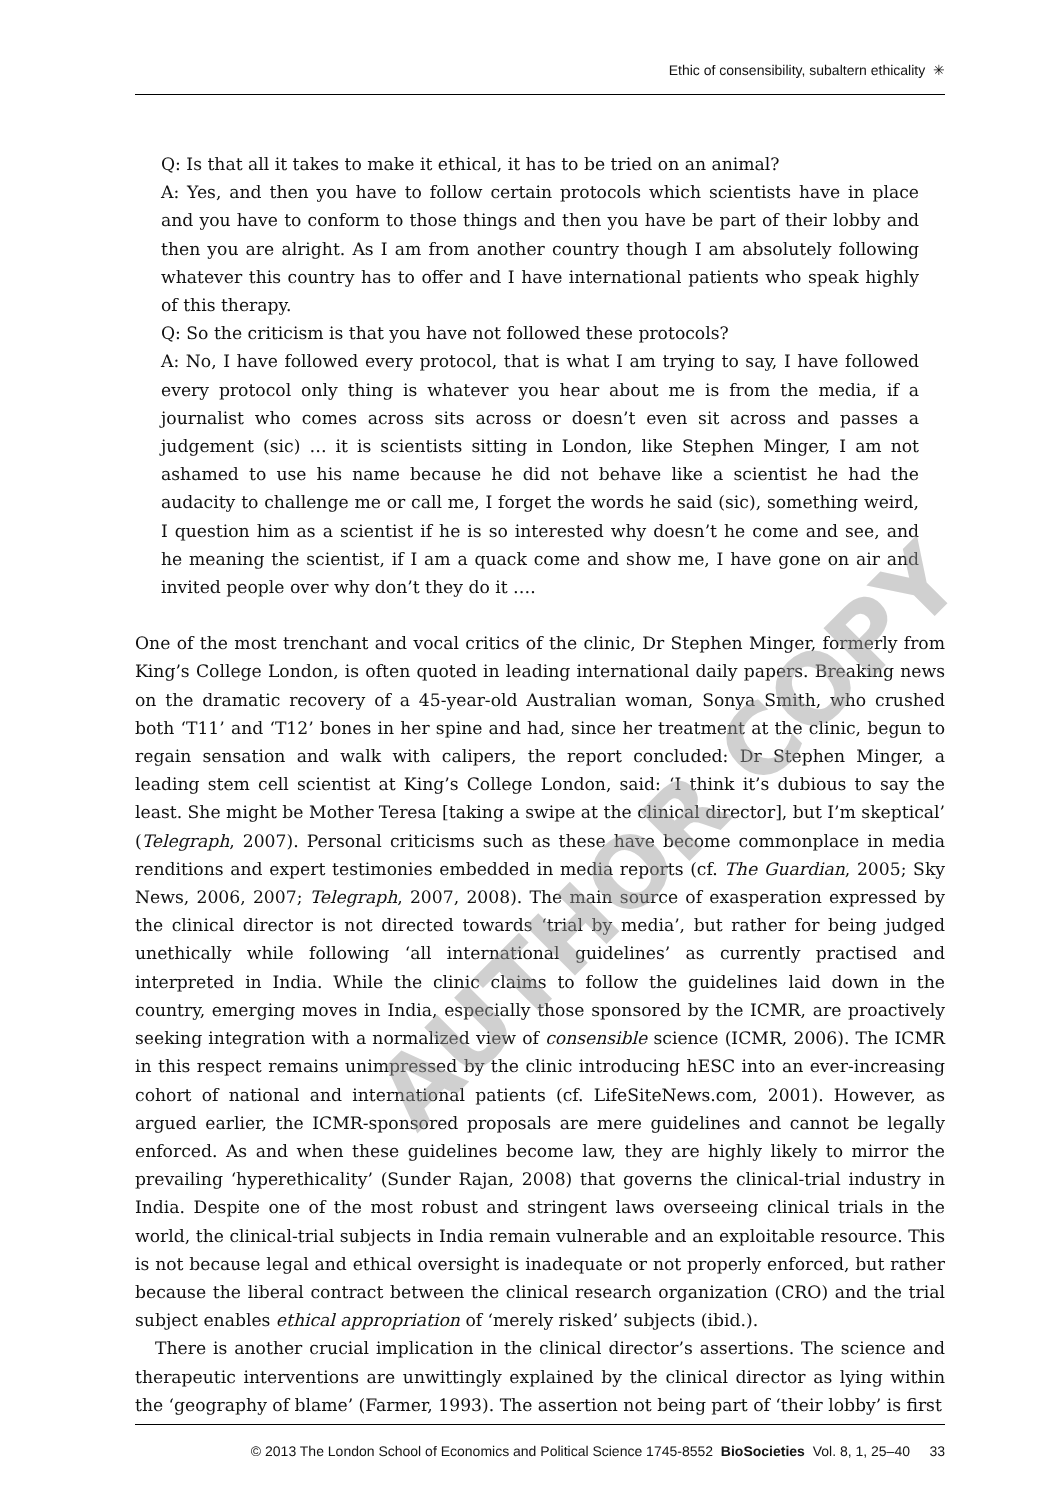Ethic of consensibility, subaltern ethicality ✳
Q: Is that all it takes to make it ethical, it has to be tried on an animal?
A: Yes, and then you have to follow certain protocols which scientists have in place and you have to conform to those things and then you have be part of their lobby and then you are alright. As I am from another country though I am absolutely following whatever this country has to offer and I have international patients who speak highly of this therapy.
Q: So the criticism is that you have not followed these protocols?
A: No, I have followed every protocol, that is what I am trying to say, I have followed every protocol only thing is whatever you hear about me is from the media, if a journalist who comes across sits across or doesn’t even sit across and passes a judgement (sic) … it is scientists sitting in London, like Stephen Minger, I am not ashamed to use his name because he did not behave like a scientist he had the audacity to challenge me or call me, I forget the words he said (sic), something weird, I question him as a scientist if he is so interested why doesn’t he come and see, and he meaning the scientist, if I am a quack come and show me, I have gone on air and invited people over why don’t they do it ….
One of the most trenchant and vocal critics of the clinic, Dr Stephen Minger, formerly from King’s College London, is often quoted in leading international daily papers. Breaking news on the dramatic recovery of a 45-year-old Australian woman, Sonya Smith, who crushed both ‘T11’ and ‘T12’ bones in her spine and had, since her treatment at the clinic, begun to regain sensation and walk with calipers, the report concluded: Dr Stephen Minger, a leading stem cell scientist at King’s College London, said: ‘I think it’s dubious to say the least. She might be Mother Teresa [taking a swipe at the clinical director], but I’m skeptical’ (Telegraph, 2007). Personal criticisms such as these have become commonplace in media renditions and expert testimonies embedded in media reports (cf. The Guardian, 2005; Sky News, 2006, 2007; Telegraph, 2007, 2008). The main source of exasperation expressed by the clinical director is not directed towards ‘trial by media’, but rather for being judged unethically while following ‘all international guidelines’ as currently practised and interpreted in India. While the clinic claims to follow the guidelines laid down in the country, emerging moves in India, especially those sponsored by the ICMR, are proactively seeking integration with a normalized view of consensible science (ICMR, 2006). The ICMR in this respect remains unimpressed by the clinic introducing hESC into an ever-increasing cohort of national and international patients (cf. LifeSiteNews.com, 2001). However, as argued earlier, the ICMR-sponsored proposals are mere guidelines and cannot be legally enforced. As and when these guidelines become law, they are highly likely to mirror the prevailing ‘hyperethicality’ (Sunder Rajan, 2008) that governs the clinical-trial industry in India. Despite one of the most robust and stringent laws overseeing clinical trials in the world, the clinical-trial subjects in India remain vulnerable and an exploitable resource. This is not because legal and ethical oversight is inadequate or not properly enforced, but rather because the liberal contract between the clinical research organization (CRO) and the trial subject enables ethical appropriation of ‘merely risked’ subjects (ibid.).
There is another crucial implication in the clinical director’s assertions. The science and therapeutic interventions are unwittingly explained by the clinical director as lying within the ‘geography of blame’ (Farmer, 1993). The assertion not being part of ‘their lobby’ is first
AUTHOR COPY
© 2013 The London School of Economics and Political Science 1745-8552 BioSocieties Vol. 8, 1, 25–40 33